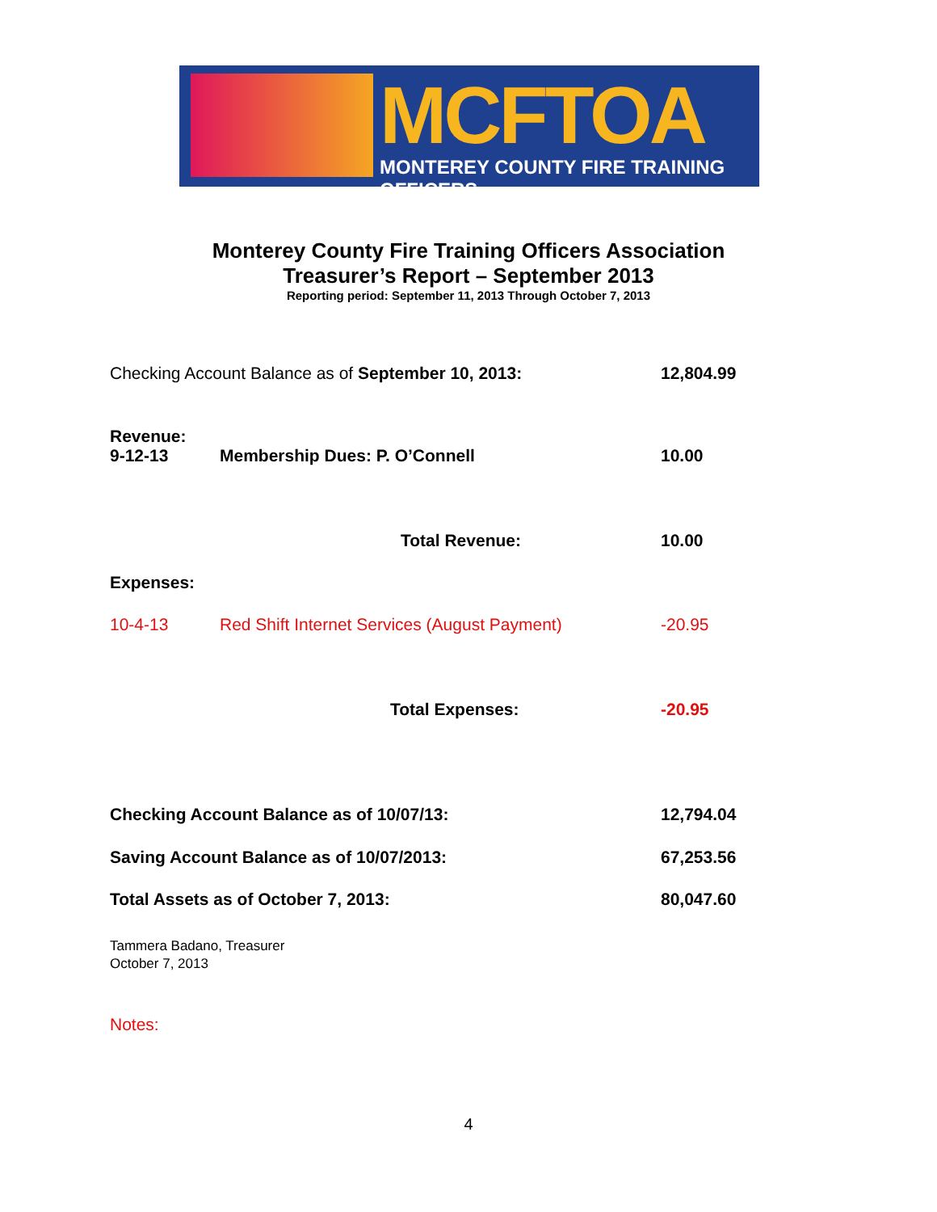MCFTOA
MONTEREY COUNTY FIRE TRAINING OFFICERS
Monterey County Fire Training Officers Association
Treasurer’s Report – September 2013
Reporting period: September 11, 2013 Through October 7, 2013
| Checking Account Balance as of September 10, 2013: | | 12,804.99 |
| Revenue: | | |
| 9-12-13 | Membership Dues: P. O’Connell | 10.00 |
| | Total Revenue: | 10.00 |
| Expenses: | | |
| 10-4-13 | Red Shift Internet Services (August Payment) | -20.95 |
| | Total Expenses: | -20.95 |
| Checking Account Balance as of 10/07/13: | | 12,794.04 |
| Saving Account Balance as of 10/07/2013: | | 67,253.56 |
| Total Assets as of October 7, 2013: | | 80,047.60 |
Tammera Badano, Treasurer
October 7, 2013
Notes:
4